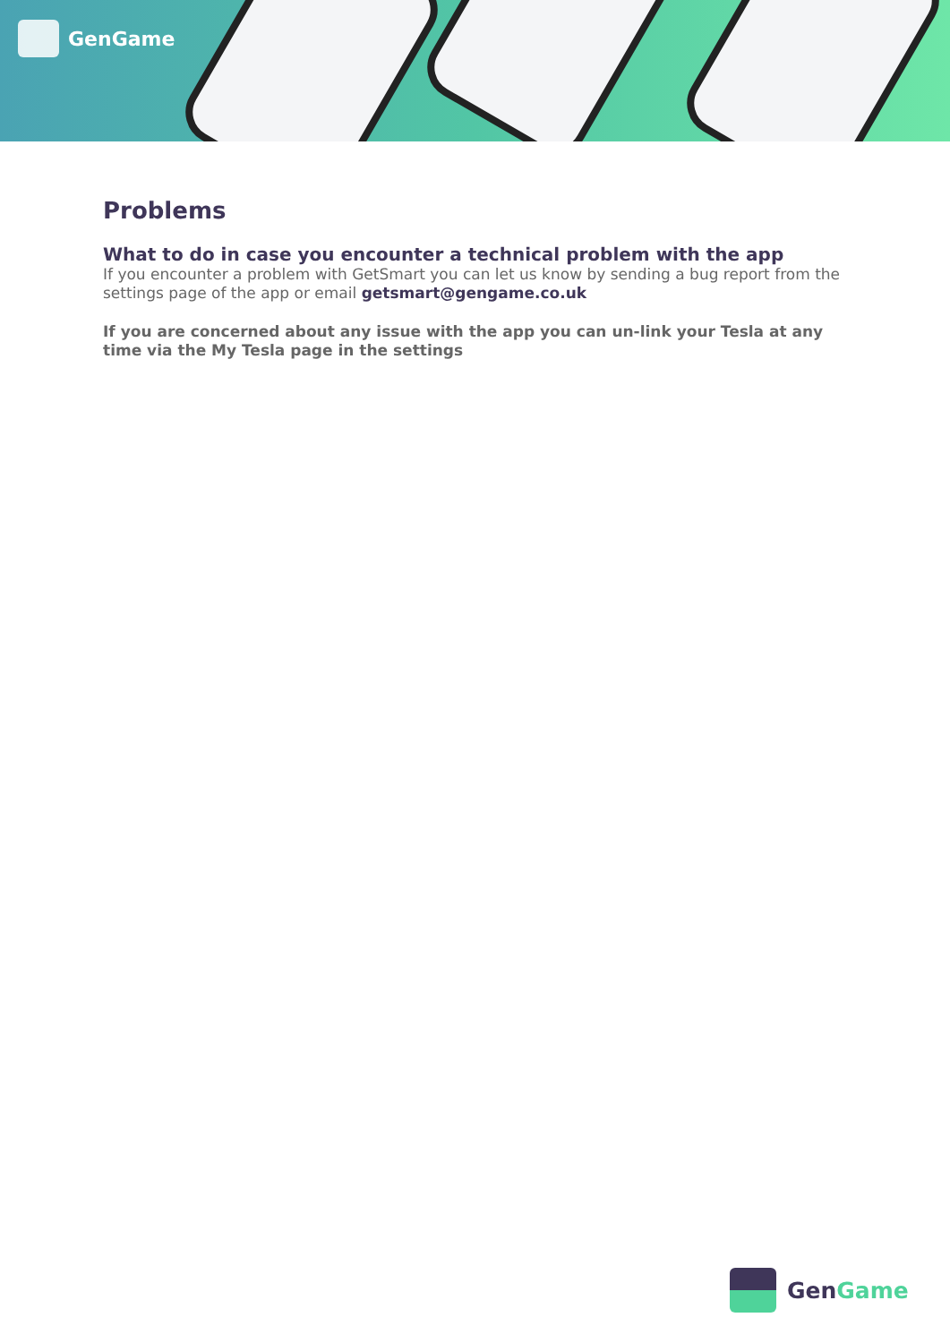GenGame
Problems
What to do in case you encounter a technical problem with the app
If you encounter a problem with GetSmart you can let us know by sending a bug report from the settings page of the app or email getsmart@gengame.co.uk
If you are concerned about any issue with the app you can un-link your Tesla at any time via the My Tesla page in the settings
Gen Game